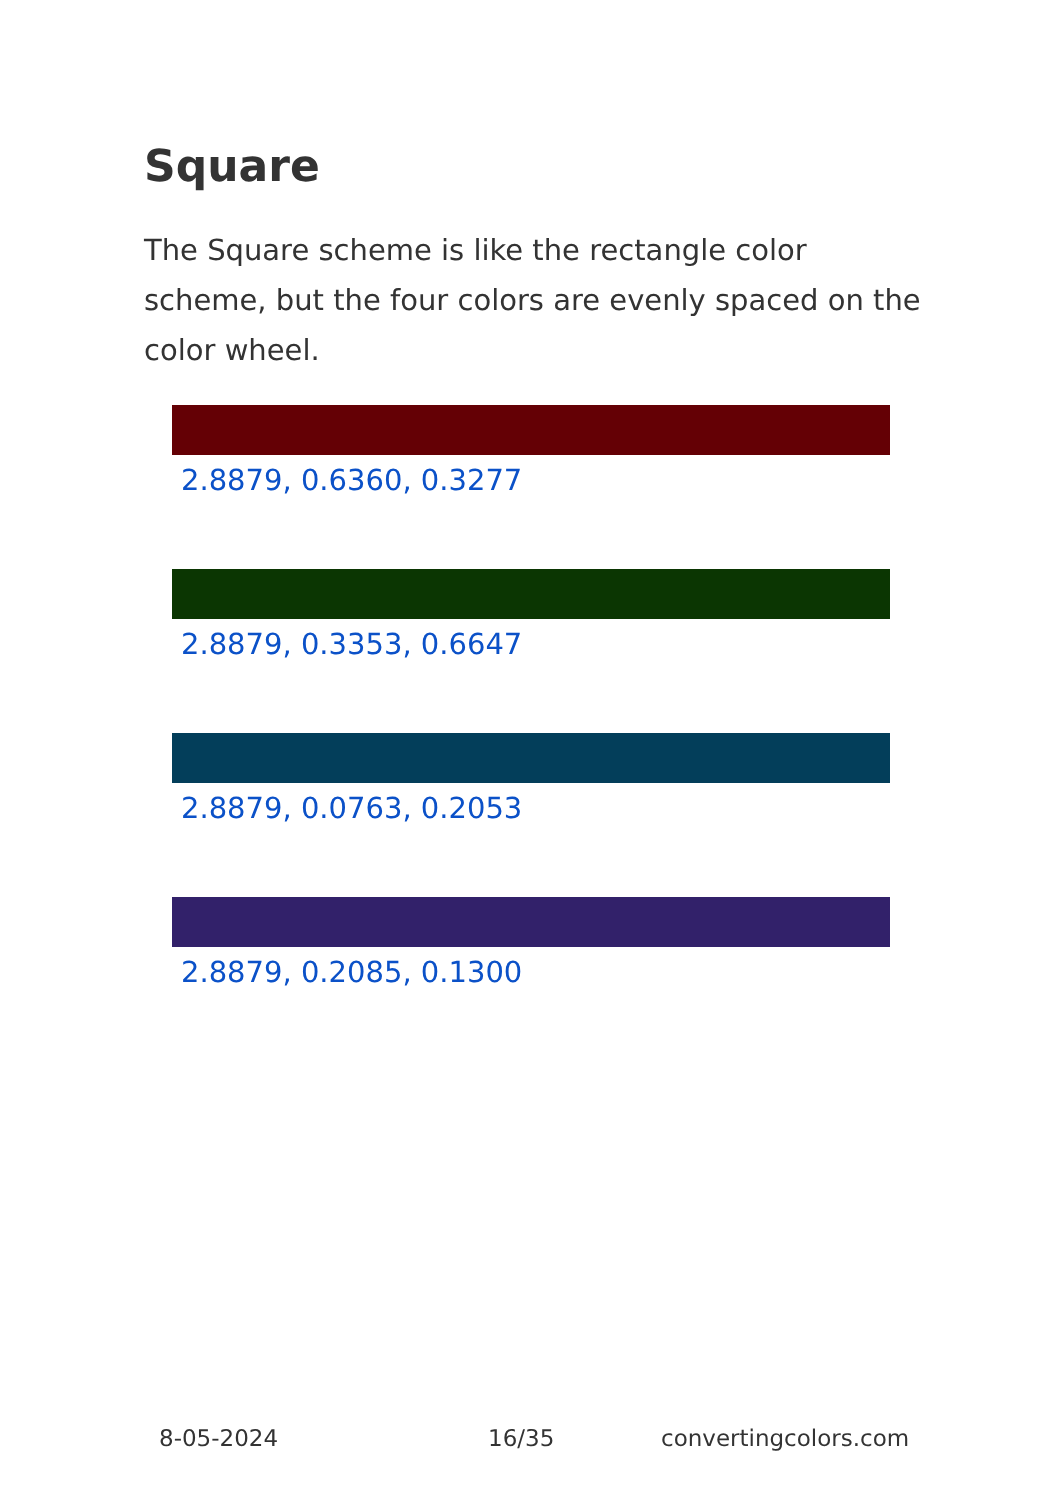Square
The Square scheme is like the rectangle color scheme, but the four colors are evenly spaced on the color wheel.
2.8879, 0.6360, 0.3277
2.8879, 0.3353, 0.6647
2.8879, 0.0763, 0.2053
2.8879, 0.2085, 0.1300
8-05-2024 16/35 convertingcolors.com